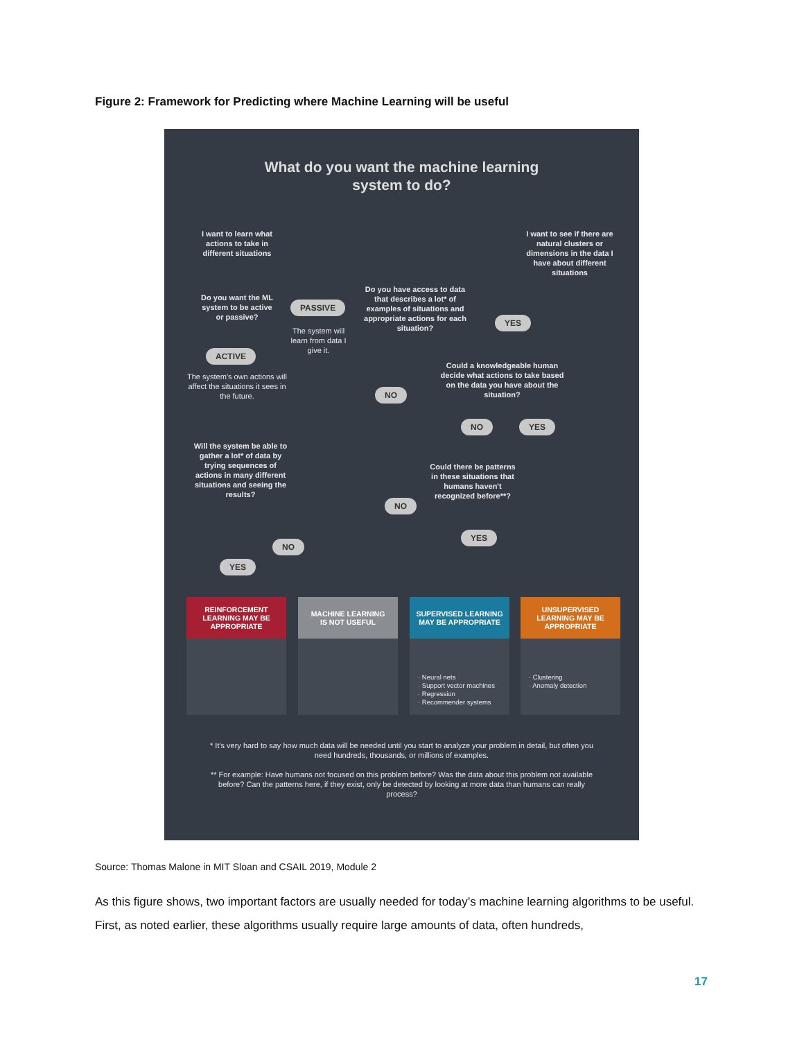Figure 2: Framework for Predicting where Machine Learning will be useful
What do you want the machine learning system to do?
I want to learn what actions to take in different situations
I want to see if there are natural clusters or dimensions in the data I have about different situations
Do you want the ML system to be active or passive?
PASSIVE
The system will learn from data I give it.
Do you have access to data that describes a lot* of examples of situations and appropriate actions for each situation?
YES
ACTIVE
The system's own actions will affect the situations it sees in the future.
Could a knowledgeable human decide what actions to take based on the data you have about the situation?
NO
NO YES
Will the system be able to gather a lot* of data by trying sequences of actions in many different situations and seeing the results?
Could there be patterns in these situations that humans haven't recognized before**?
NO
YES
NO
YES
REINFORCEMENT
LEARNING MAY BE
APPROPRIATE
MACHINE LEARNING
IS NOT USEFUL
SUPERVISED LEARNING
MAY BE APPROPRIATE
· Neural nets
· Support vector machines
· Regression
· Recommender systems
UNSUPERVISED
LEARNING MAY BE
APPROPRIATE
· Clustering
· Anomaly detection
* It's very hard to say how much data will be needed until you start to analyze your problem in detail, but often you need hundreds, thousands, or millions of examples.
** For example: Have humans not focused on this problem before? Was the data about this problem not available before? Can the patterns here, if they exist, only be detected by looking at more data than humans can really process?
Source: Thomas Malone in MIT Sloan and CSAIL 2019, Module 2
As this figure shows, two important factors are usually needed for today’s machine learning algorithms to be useful. First, as noted earlier, these algorithms usually require large amounts of data, often hundreds,
17